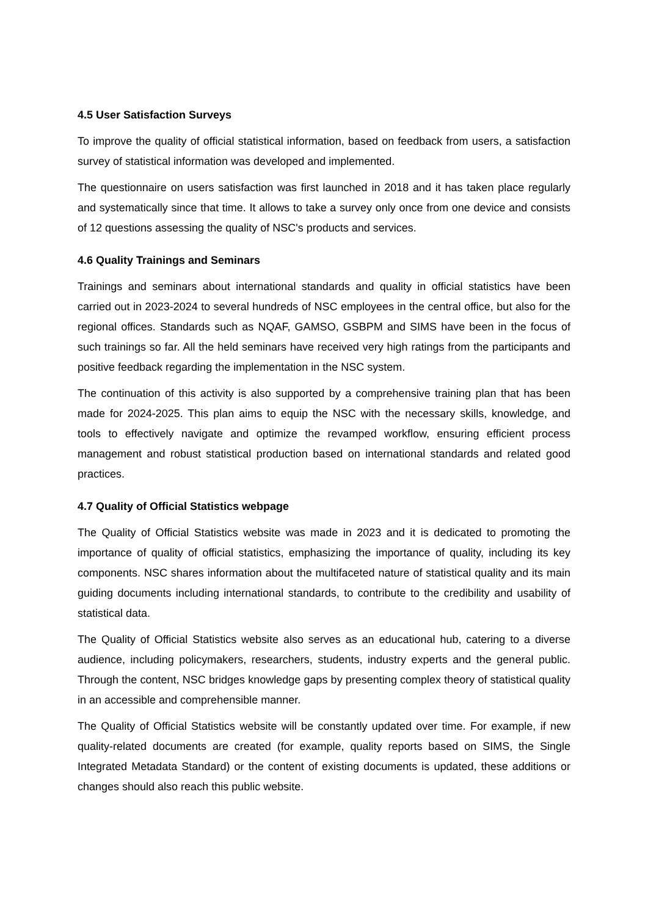4.5 User Satisfaction Surveys
To improve the quality of official statistical information, based on feedback from users, a satisfaction survey of statistical information was developed and implemented.
The questionnaire on users satisfaction was first launched in 2018 and it has taken place regularly and systematically since that time. It allows to take a survey only once from one device and consists of 12 questions assessing the quality of NSC's products and services.
4.6 Quality Trainings and Seminars
Trainings and seminars about international standards and quality in official statistics have been carried out in 2023-2024 to several hundreds of NSC employees in the central office, but also for the regional offices. Standards such as NQAF, GAMSO, GSBPM and SIMS have been in the focus of such trainings so far. All the held seminars have received very high ratings from the participants and positive feedback regarding the implementation in the NSC system.
The continuation of this activity is also supported by a comprehensive training plan that has been made for 2024-2025. This plan aims to equip the NSC with the necessary skills, knowledge, and tools to effectively navigate and optimize the revamped workflow, ensuring efficient process management and robust statistical production based on international standards and related good practices.
4.7 Quality of Official Statistics webpage
The Quality of Official Statistics website was made in 2023 and it is dedicated to promoting the importance of quality of official statistics, emphasizing the importance of quality, including its key components. NSC shares information about the multifaceted nature of statistical quality and its main guiding documents including international standards, to contribute to the credibility and usability of statistical data.
The Quality of Official Statistics website also serves as an educational hub, catering to a diverse audience, including policymakers, researchers, students, industry experts and the general public. Through the content, NSC bridges knowledge gaps by presenting complex theory of statistical quality in an accessible and comprehensible manner.
The Quality of Official Statistics website will be constantly updated over time. For example, if new quality-related documents are created (for example, quality reports based on SIMS, the Single Integrated Metadata Standard) or the content of existing documents is updated, these additions or changes should also reach this public website.